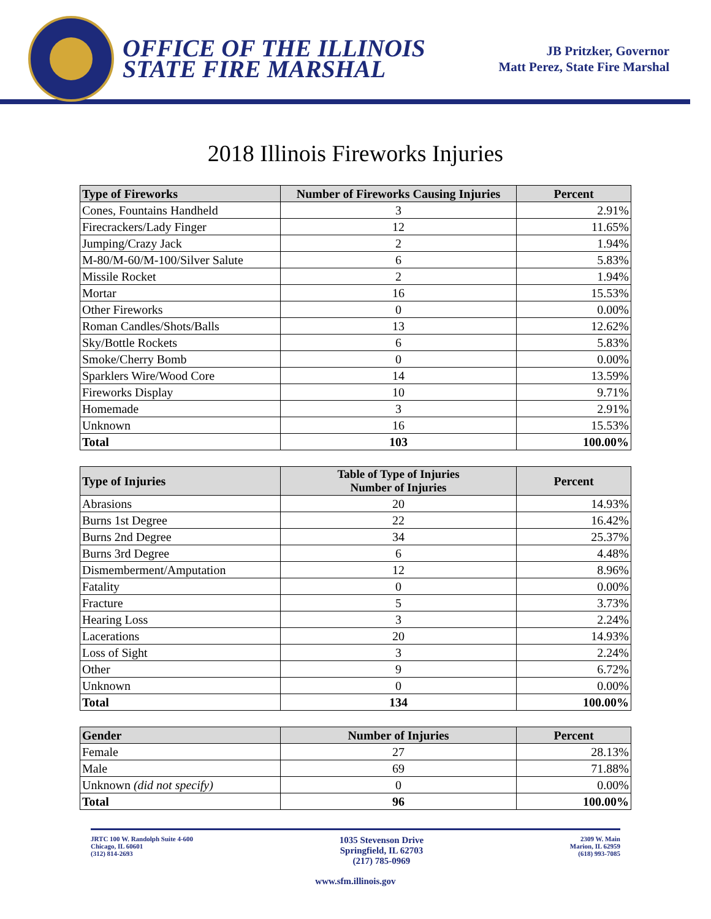OFFICE OF THE ILLINOIS
STATE FIRE MARSHAL
JB Pritzker, Governor
Matt Perez, State Fire Marshal
2018 Illinois Fireworks Injuries
| Type of Fireworks | Number of Fireworks Causing Injuries | Percent |
| --- | --- | --- |
| Cones, Fountains Handheld | 3 | 2.91% |
| Firecrackers/Lady Finger | 12 | 11.65% |
| Jumping/Crazy Jack | 2 | 1.94% |
| M-80/M-60/M-100/Silver Salute | 6 | 5.83% |
| Missile Rocket | 2 | 1.94% |
| Mortar | 16 | 15.53% |
| Other Fireworks | 0 | 0.00% |
| Roman Candles/Shots/Balls | 13 | 12.62% |
| Sky/Bottle Rockets | 6 | 5.83% |
| Smoke/Cherry Bomb | 0 | 0.00% |
| Sparklers Wire/Wood Core | 14 | 13.59% |
| Fireworks Display | 10 | 9.71% |
| Homemade | 3 | 2.91% |
| Unknown | 16 | 15.53% |
| Total | 103 | 100.00% |
| Type of Injuries | Table of Type of Injuries Number of Injuries | Percent |
| --- | --- | --- |
| Abrasions | 20 | 14.93% |
| Burns 1st Degree | 22 | 16.42% |
| Burns 2nd Degree | 34 | 25.37% |
| Burns 3rd Degree | 6 | 4.48% |
| Dismemberment/Amputation | 12 | 8.96% |
| Fatality | 0 | 0.00% |
| Fracture | 5 | 3.73% |
| Hearing Loss | 3 | 2.24% |
| Lacerations | 20 | 14.93% |
| Loss of Sight | 3 | 2.24% |
| Other | 9 | 6.72% |
| Unknown | 0 | 0.00% |
| Total | 134 | 100.00% |
| Gender | Number of Injuries | Percent |
| --- | --- | --- |
| Female | 27 | 28.13% |
| Male | 69 | 71.88% |
| Unknown (did not specify) | 0 | 0.00% |
| Total | 96 | 100.00% |
JRTC 100 W. Randolph Suite 4-600
Chicago, IL 60601
(312) 814-2693
1035 Stevenson Drive
Springfield, IL 62703
(217) 785-0969
2309 W. Main
Marion, IL 62959
(618) 993-7085
www.sfm.illinois.gov